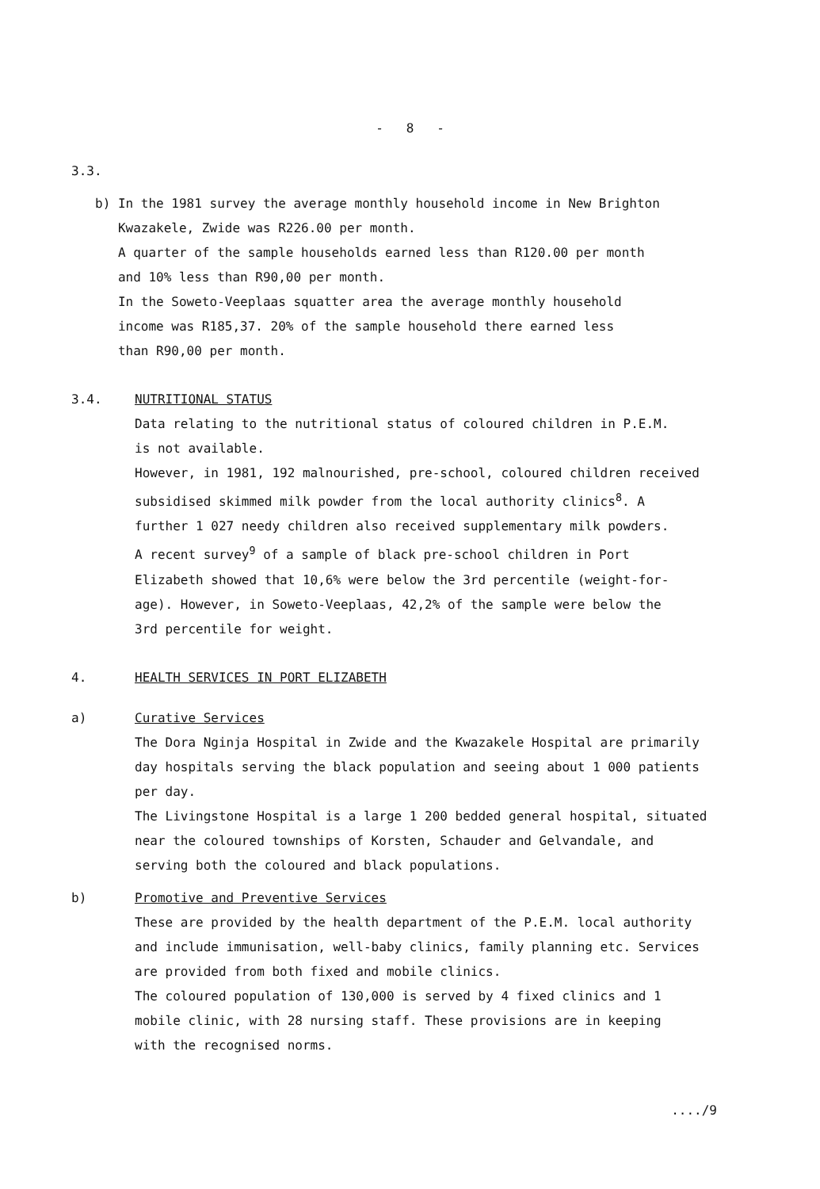- 8 -
3.3.
b) In the 1981 survey the average monthly household income in New Brighton
Kwazakele, Zwide was R226.00 per month.
A quarter of the sample households earned less than R120.00 per month
and 10% less than R90,00 per month.
In the Soweto-Veeplaas squatter area the average monthly household
income was R185,37. 20% of the sample household there earned less
than R90,00 per month.
3.4. NUTRITIONAL STATUS
Data relating to the nutritional status of coloured children in P.E.M.
is not available.
However, in 1981, 192 malnourished, pre-school, coloured children received
subsidised skimmed milk powder from the local authority clinics<sup>8</sup>. A
further 1 027 needy children also received supplementary milk powders.
A recent survey<sup>9</sup> of a sample of black pre-school children in Port
Elizabeth showed that 10,6% were below the 3rd percentile (weight-for-
age). However, in Soweto-Veeplaas, 42,2% of the sample were below the
3rd percentile for weight.
4. HEALTH SERVICES IN PORT ELIZABETH
a) Curative Services
The Dora Nginja Hospital in Zwide and the Kwazakele Hospital are primarily
day hospitals serving the black population and seeing about 1 000 patients
per day.
The Livingstone Hospital is a large 1 200 bedded general hospital, situated
near the coloured townships of Korsten, Schauder and Gelvandale, and
serving both the coloured and black populations.
b) Promotive and Preventive Services
These are provided by the health department of the P.E.M. local authority
and include immunisation, well-baby clinics, family planning etc. Services
are provided from both fixed and mobile clinics.
The coloured population of 130,000 is served by 4 fixed clinics and 1
mobile clinic, with 28 nursing staff. These provisions are in keeping
with the recognised norms.
..../9